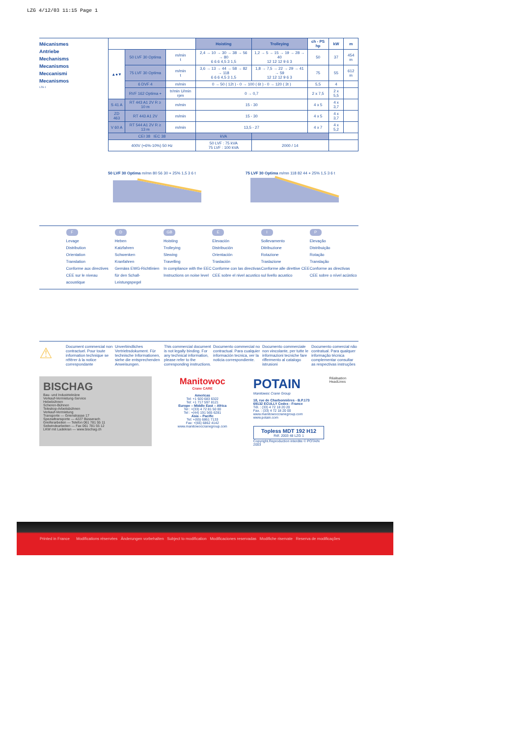LZG 4/12/03 11:15 Page 1
Mécanismes
Antriebe
Mechanisms
Mecanismos
Meccanismi
Mecanismos
LZG 1
| | | | Hoisting | Trolleying | ch - PS hp | kW | m |
| --- | --- | --- | --- | --- | --- | --- | --- |
| ▲●▼ | 50 LVF 30 Optima | m/min t | 2,4 → 10 → 30 → 38 → 56 → 80 6 6 6 4,5 3 1,5 | 1,2 → 5 → 15 → 19 → 28 → 40 12 12 12 9 6 3 | 50 | 37 | 454 m |
| | 75 LVF 30 Optima | m/min t | 3,6 → 13 → 44 → 58 → 82 → 118 6 6 6 4,5 3 1,5 | 1,8 → 7,5 → 22 → 29 → 41 → 59 12 12 12 9 6 3 | 75 | 55 | 612 m |
| | 6 DVF 4 | m/min | 0 → 50 ( 12t ) - 0 → 100 ( 6t ) - 0 → 120 ( 3t ) | | 5,5 | 4 | |
| | RVF 162 Optima + | tr/min U/min rpm | 0 → 0,7 | | 2 x 7,5 | 2 x 5,5 | |
| S 41 A | RT 443 A1 2V R ≥ 10 m | m/min | 15 - 30 | | 4 x 5 | 4 x 3,7 | |
| ZD 463 | RT 443 A1 2V | m/min | 15 - 30 | | 4 x 5 | 4 x 3,7 | |
| V 60 A | RT 544 A1 2V R ≥ 13 m | m/min | 13,5 - 27 | | 4 x 7 | 4 x 5,2 | |
| CEI 38 IEC 38 | | | kVA | | | | |
| 400V (+6%-10%) 50 Hz | | | 50 LVF : 75 kVA 75 LVF : 100 kVA | 2000 / 14 | | | |
50 LVF 30 Optima m/mn 80 56 30 + 25% 1,5 3 6 t
75 LVF 30 Optima m/mn 118 82 44 + 25% 1,5 3 6 t
F
Levage
Distribution
Orientation
Translation
Conforme aux directives CEE sur le niveau acoustique
D
Heben
Katzfahren
Schwenken
Kranfahren
Gemäss EWG-Richtlinien für den Schall-Leistungspegel
GB
Hoisting
Trolleying
Slewing
Travelling
In compliance with the EEC Instructions on noise level
E
Elevación
Distribución
Orientación
Traslación
Conforme con las directivas CEE sobre el nivel acustico
I
Sollevamento
Ditribuzione
Rotazione
Traslazione
Conforme alle direttive CEE sul livello acustico
P
Elevação
Distribuição
Rotação
Translação
Conforme as directivas CEE sobre o nível acústico
⚠
Document commercial non contractuel. Pour toute information technique se référer à la notice correspondante
Unverbindliches Vertriebsdokument. Für technische Informationen, siehe die entsprechenden Anweisungen.
This commercial document is not legally binding. For any technical information, please refer to the corresponding instructions.
Documento commercial no contractual. Para cualquier información tecnica, ver la noticia correspondiente.
Documento commerciale non vincolante, per tutte le informazioni tecniche fare riffermento al catalogo istrusioni
Documento comercial não contratual. Para qualquer informação técnica complementar consultar as respectivas instruções
BISCHAG
Bau- und Industriekräne
Verkauf-Vermietung-Service
Hebebühnen
Scheren-Bühnen
Teleskop-Arbeitsbühnen
Verkauf-Vermietung
Transporte — Grienstrasse 17
Spezialtransporte — 4227 Büsserach
Greiferarbeiten — Telefon 061 781 55 11
Seilwindearbeiten — Fax 061 781 55 12
LKW mit Ladekran — www.bischag.ch
Manitowoc
Crane CARE
Americas
Tel: +1 920 683 6322
Tel: +1 717 597 8121
Europe – Middle East – Africa
Tel : +(33) 4 72 81 50 00
Tel : +(44) 191 565 6281
Asia – Pacific
Tel: +(65) 6861 7133
Fax: +(65) 6862 4142
www.manitowoccranegroup.com
POTAIN
Manitowoc Crane Group
18, rue de Charbonnières - B.P.173
69132 ECULLY Cedex - France
Tél. : (33) 4 72 18 20 20
Fax. : (33) 4 72 18 20 00
www.manitowoccranegroup.com www.potain.com
Topless MDT 192 H12
Réf. 2003 48 LZG 1
Copyright.Reproduction interdite © POTAIN 2003
Réalisation HeadLines
Printed in France Modifications réservées Änderungen vorbehalten Subject to modification Modificaciones reservadas Modifiche riservate Reserva de modificações